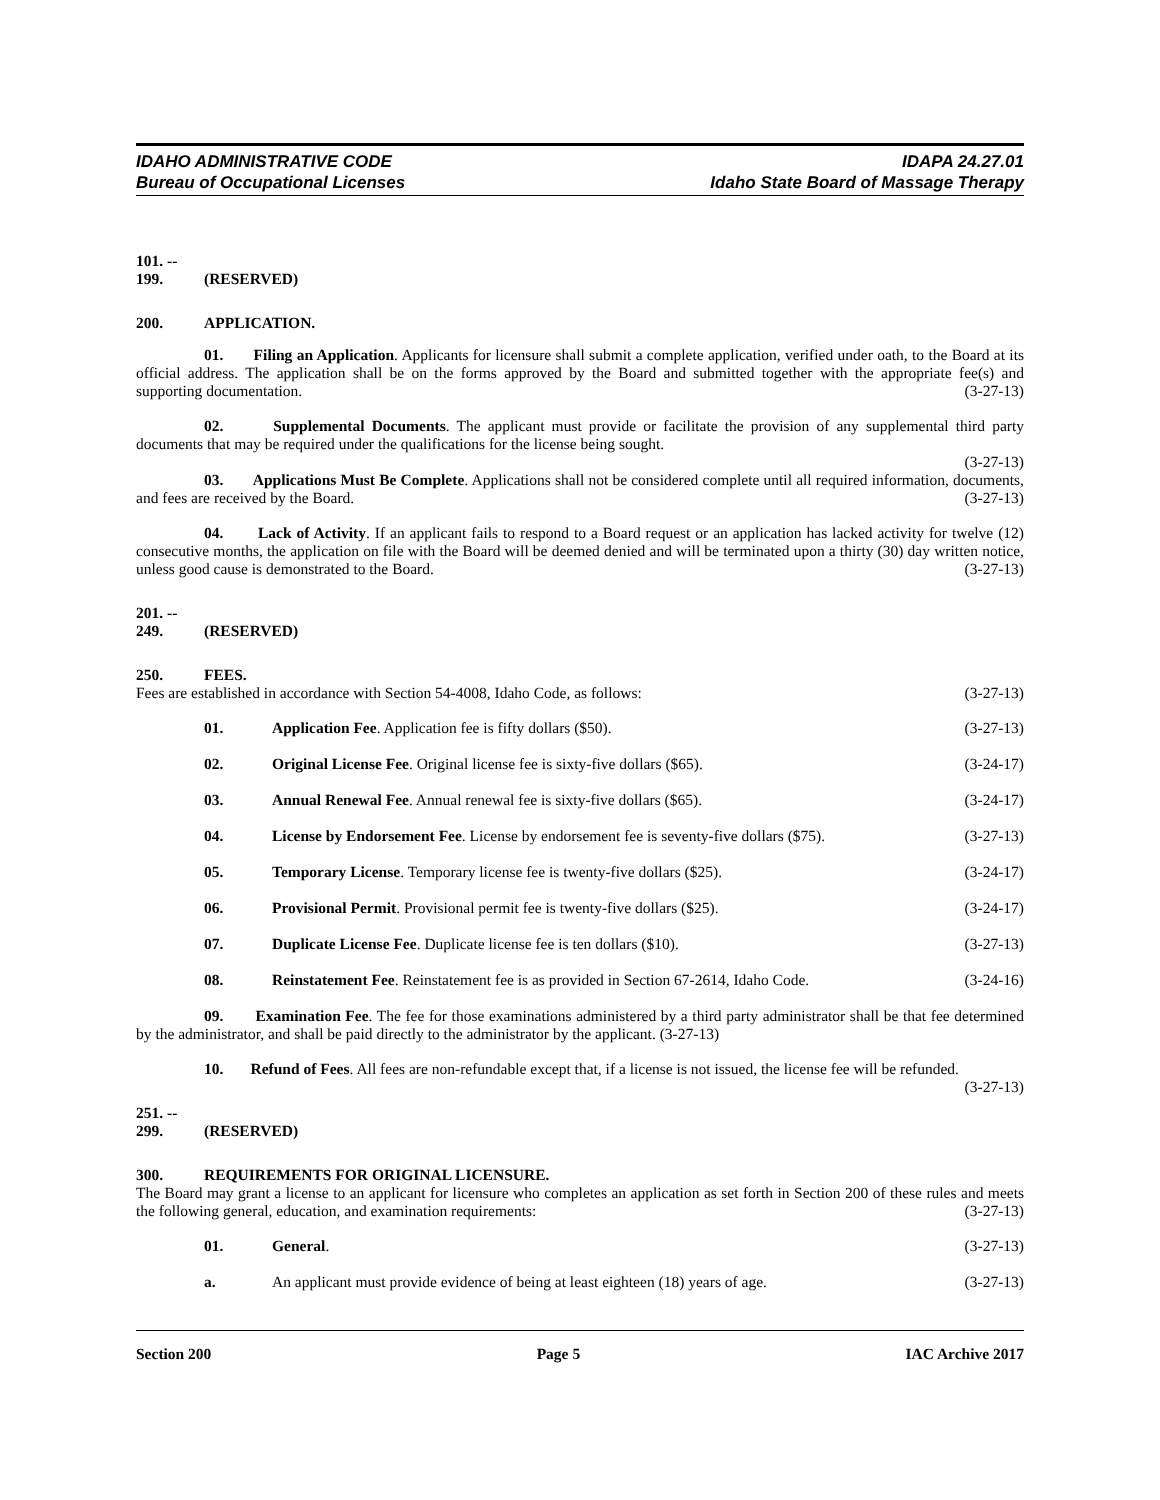IDAHO ADMINISTRATIVE CODE
Bureau of Occupational Licenses
IDAPA 24.27.01
Idaho State Board of Massage Therapy
101. -- 199. (RESERVED)
200. APPLICATION.
01. Filing an Application. Applicants for licensure shall submit a complete application, verified under oath, to the Board at its official address. The application shall be on the forms approved by the Board and submitted together with the appropriate fee(s) and supporting documentation. (3-27-13)
02. Supplemental Documents. The applicant must provide or facilitate the provision of any supplemental third party documents that may be required under the qualifications for the license being sought.
(3-27-13)
03. Applications Must Be Complete. Applications shall not be considered complete until all required information, documents, and fees are received by the Board. (3-27-13)
04. Lack of Activity. If an applicant fails to respond to a Board request or an application has lacked activity for twelve (12) consecutive months, the application on file with the Board will be deemed denied and will be terminated upon a thirty (30) day written notice, unless good cause is demonstrated to the Board. (3-27-13)
201. -- 249. (RESERVED)
250. FEES.
Fees are established in accordance with Section 54-4008, Idaho Code, as follows: (3-27-13)
01. Application Fee. Application fee is fifty dollars ($50). (3-27-13)
02. Original License Fee. Original license fee is sixty-five dollars ($65). (3-24-17)
03. Annual Renewal Fee. Annual renewal fee is sixty-five dollars ($65). (3-24-17)
04. License by Endorsement Fee. License by endorsement fee is seventy-five dollars ($75). (3-27-13)
05. Temporary License. Temporary license fee is twenty-five dollars ($25). (3-24-17)
06. Provisional Permit. Provisional permit fee is twenty-five dollars ($25). (3-24-17)
07. Duplicate License Fee. Duplicate license fee is ten dollars ($10). (3-27-13)
08. Reinstatement Fee. Reinstatement fee is as provided in Section 67-2614, Idaho Code. (3-24-16)
09. Examination Fee. The fee for those examinations administered by a third party administrator shall be that fee determined by the administrator, and shall be paid directly to the administrator by the applicant. (3-27-13)
10. Refund of Fees. All fees are non-refundable except that, if a license is not issued, the license fee will be refunded. (3-27-13)
251. -- 299. (RESERVED)
300. REQUIREMENTS FOR ORIGINAL LICENSURE.
The Board may grant a license to an applicant for licensure who completes an application as set forth in Section 200 of these rules and meets the following general, education, and examination requirements: (3-27-13)
01. General. (3-27-13)
a. An applicant must provide evidence of being at least eighteen (18) years of age. (3-27-13)
Section 200 Page 5 IAC Archive 2017